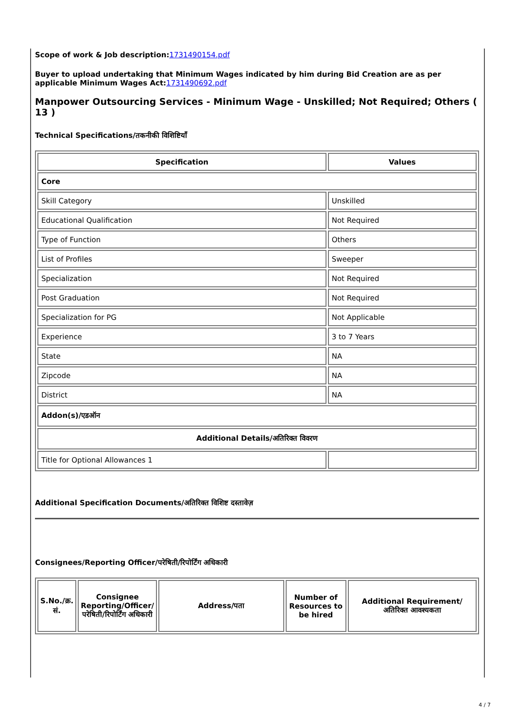Scope of work & Job description:1731490154.pdf
Buyer to upload undertaking that Minimum Wages indicated by him during Bid Creation are as per applicable Minimum Wages Act:1731490692.pdf
Manpower Outsourcing Services - Minimum Wage - Unskilled; Not Required; Others ( 13 )
Technical Specifications/तकनीकी विशिष्टियाँ
| Specification | Values |
| --- | --- |
| Core | |
| Skill Category | Unskilled |
| Educational Qualification | Not Required |
| Type of Function | Others |
| List of Profiles | Sweeper |
| Specialization | Not Required |
| Post Graduation | Not Required |
| Specialization for PG | Not Applicable |
| Experience | 3 to 7 Years |
| State | NA |
| Zipcode | NA |
| District | NA |
| Addon(s)/एडऑन | |
| Additional Details/अतिरिक्त विवरण | |
| Title for Optional Allowances 1 | |
Additional Specification Documents/अतिरिक्त विशिष्ट दस्तावेज़
Consignees/Reporting Officer/परेषिती/रिपोर्टिंग अधिकारी
| S.No./क्र. सं. | Consignee Reporting/Officer/ परेषिती/रिपोर्टिंग अधिकारी | Address/पता | Number of Resources to be hired | Additional Requirement/अतिरिक्त आवश्यकता |
| --- | --- | --- | --- | --- |
4 / 7